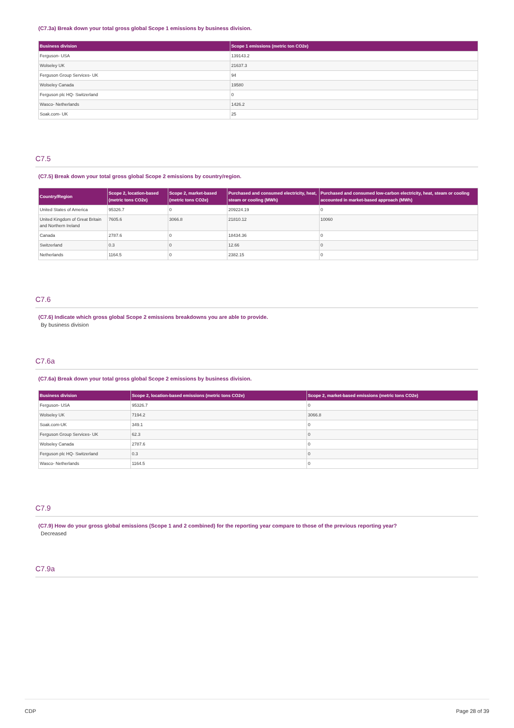(C7.3a) Break down your total gross global Scope 1 emissions by business division.
| Business division | Scope 1 emissions (metric ton CO2e) |
| --- | --- |
| Ferguson- USA | 139143.2 |
| Wolseley UK | 21637.3 |
| Ferguson Group Services- UK | 94 |
| Wolseley Canada | 19580 |
| Ferguson plc HQ- Switzerland | 0 |
| Wasco- Netherlands | 1426.2 |
| Soak.com- UK | 25 |
C7.5
(C7.5) Break down your total gross global Scope 2 emissions by country/region.
| Country/Region | Scope 2, location-based (metric tons CO2e) | Scope 2, market-based (metric tons CO2e) | Purchased and consumed electricity, heat, steam or cooling (MWh) | Purchased and consumed low-carbon electricity, heat, steam or cooling accounted in market-based approach (MWh) |
| --- | --- | --- | --- | --- |
| United States of America | 95326.7 | 0 | 209224.19 | 0 |
| United Kingdom of Great Britain and Northern Ireland | 7605.6 | 3066.8 | 21810.12 | 10060 |
| Canada | 2787.6 | 0 | 18434.36 | 0 |
| Switzerland | 0.3 | 0 | 12.66 | 0 |
| Netherlands | 1164.5 | 0 | 2382.15 | 0 |
C7.6
(C7.6) Indicate which gross global Scope 2 emissions breakdowns you are able to provide.
By business division
C7.6a
(C7.6a) Break down your total gross global Scope 2 emissions by business division.
| Business division | Scope 2, location-based emissions (metric tons CO2e) | Scope 2, market-based emissions (metric tons CO2e) |
| --- | --- | --- |
| Ferguson- USA | 95326.7 | 0 |
| Wolseley UK | 7194.2 | 3066.8 |
| Soak.com-UK | 349.1 | 0 |
| Ferguson Group Services- UK | 62.3 | 0 |
| Wolseley Canada | 2787.6 | 0 |
| Ferguson plc HQ- Switzerland | 0.3 | 0 |
| Wasco- Netherlands | 1164.5 | 0 |
C7.9
(C7.9) How do your gross global emissions (Scope 1 and 2 combined) for the reporting year compare to those of the previous reporting year?
Decreased
C7.9a
CDP Page 28 of 39